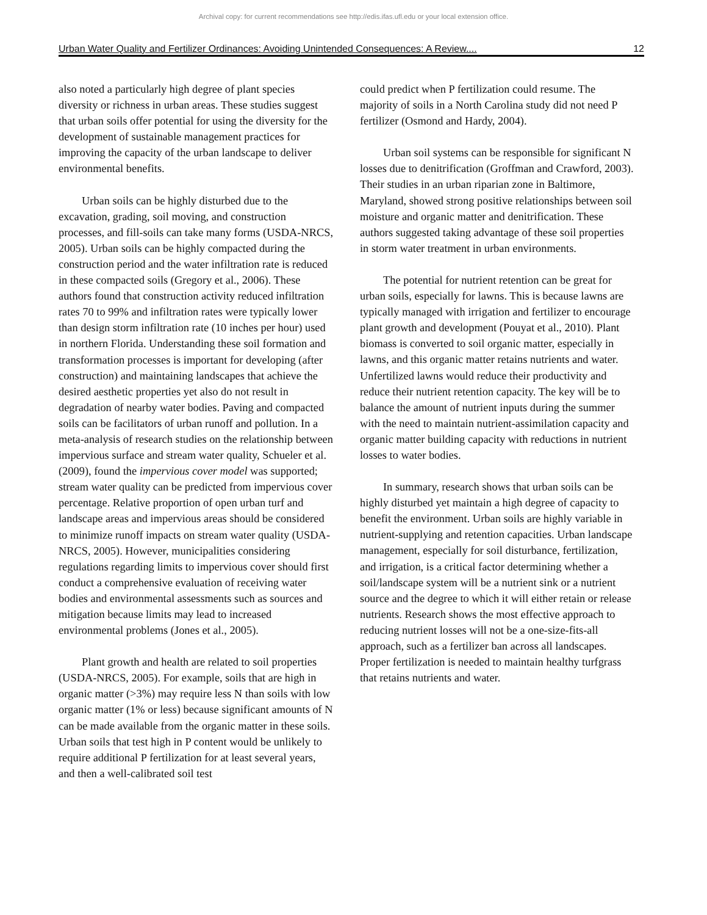Archival copy: for current recommendations see http://edis.ifas.ufl.edu or your local extension office.
Urban Water Quality and Fertilizer Ordinances: Avoiding Unintended Consequences: A Review.... 12
also noted a particularly high degree of plant species diversity or richness in urban areas. These studies suggest that urban soils offer potential for using the diversity for the development of sustainable management practices for improving the capacity of the urban landscape to deliver environmental benefits.
Urban soils can be highly disturbed due to the excavation, grading, soil moving, and construction processes, and fill-soils can take many forms (USDA-NRCS, 2005). Urban soils can be highly compacted during the construction period and the water infiltration rate is reduced in these compacted soils (Gregory et al., 2006). These authors found that construction activity reduced infiltration rates 70 to 99% and infiltration rates were typically lower than design storm infiltration rate (10 inches per hour) used in northern Florida. Understanding these soil formation and transformation processes is important for developing (after construction) and maintaining landscapes that achieve the desired aesthetic properties yet also do not result in degradation of nearby water bodies. Paving and compacted soils can be facilitators of urban runoff and pollution. In a meta-analysis of research studies on the relationship between impervious surface and stream water quality, Schueler et al. (2009), found the impervious cover model was supported; stream water quality can be predicted from impervious cover percentage. Relative proportion of open urban turf and landscape areas and impervious areas should be considered to minimize runoff impacts on stream water quality (USDA-NRCS, 2005). However, municipalities considering regulations regarding limits to impervious cover should first conduct a comprehensive evaluation of receiving water bodies and environmental assessments such as sources and mitigation because limits may lead to increased environmental problems (Jones et al., 2005).
Plant growth and health are related to soil properties (USDA-NRCS, 2005). For example, soils that are high in organic matter (>3%) may require less N than soils with low organic matter (1% or less) because significant amounts of N can be made available from the organic matter in these soils. Urban soils that test high in P content would be unlikely to require additional P fertilization for at least several years, and then a well-calibrated soil test
could predict when P fertilization could resume. The majority of soils in a North Carolina study did not need P fertilizer (Osmond and Hardy, 2004).
Urban soil systems can be responsible for significant N losses due to denitrification (Groffman and Crawford, 2003). Their studies in an urban riparian zone in Baltimore, Maryland, showed strong positive relationships between soil moisture and organic matter and denitrification. These authors suggested taking advantage of these soil properties in storm water treatment in urban environments.
The potential for nutrient retention can be great for urban soils, especially for lawns. This is because lawns are typically managed with irrigation and fertilizer to encourage plant growth and development (Pouyat et al., 2010). Plant biomass is converted to soil organic matter, especially in lawns, and this organic matter retains nutrients and water. Unfertilized lawns would reduce their productivity and reduce their nutrient retention capacity. The key will be to balance the amount of nutrient inputs during the summer with the need to maintain nutrient-assimilation capacity and organic matter building capacity with reductions in nutrient losses to water bodies.
In summary, research shows that urban soils can be highly disturbed yet maintain a high degree of capacity to benefit the environment. Urban soils are highly variable in nutrient-supplying and retention capacities. Urban landscape management, especially for soil disturbance, fertilization, and irrigation, is a critical factor determining whether a soil/landscape system will be a nutrient sink or a nutrient source and the degree to which it will either retain or release nutrients. Research shows the most effective approach to reducing nutrient losses will not be a one-size-fits-all approach, such as a fertilizer ban across all landscapes. Proper fertilization is needed to maintain healthy turfgrass that retains nutrients and water.